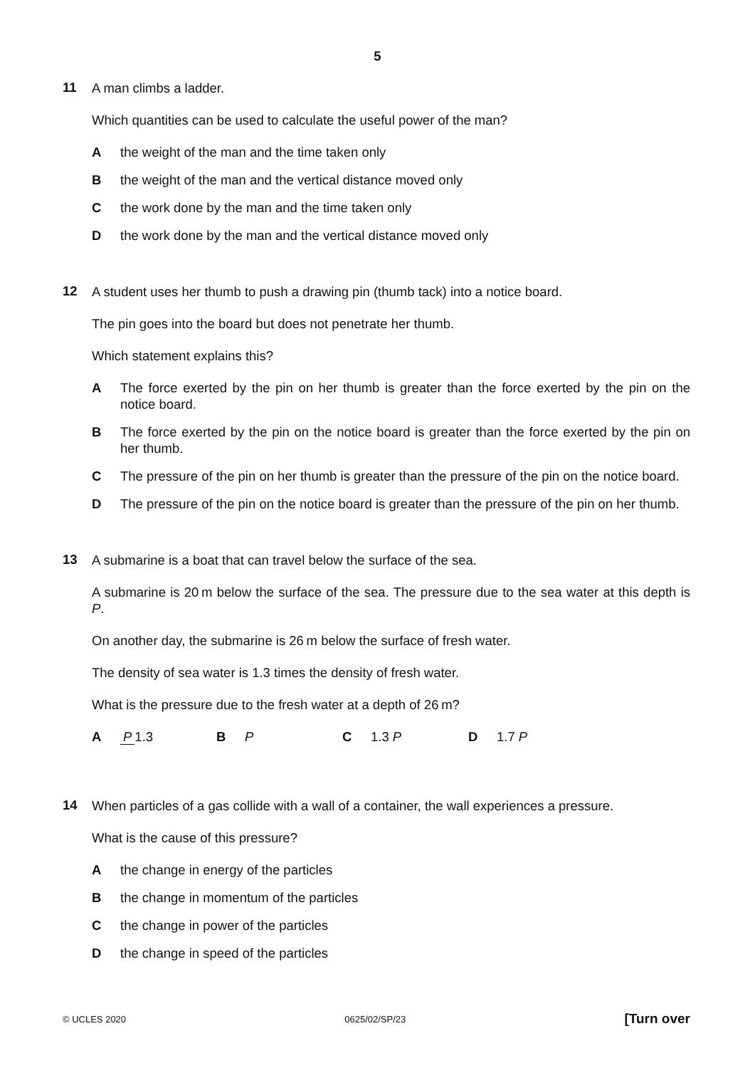5
11
A man climbs a ladder.
Which quantities can be used to calculate the useful power of the man?
A the weight of the man and the time taken only
B the weight of the man and the vertical distance moved only
C the work done by the man and the time taken only
D the work done by the man and the vertical distance moved only
12
A student uses her thumb to push a drawing pin (thumb tack) into a notice board.
The pin goes into the board but does not penetrate her thumb.
Which statement explains this?
A The force exerted by the pin on her thumb is greater than the force exerted by the pin on the notice board.
B The force exerted by the pin on the notice board is greater than the force exerted by the pin on her thumb.
C The pressure of the pin on her thumb is greater than the pressure of the pin on the notice board.
D The pressure of the pin on the notice board is greater than the pressure of the pin on her thumb.
13
A submarine is a boat that can travel below the surface of the sea.
A submarine is 20 m below the surface of the sea. The pressure due to the sea water at this depth is P.
On another day, the submarine is 26 m below the surface of fresh water.
The density of sea water is 1.3 times the density of fresh water.
What is the pressure due to the fresh water at a depth of 26 m?
A P 1.3 B P C 1.3 P D 1.7 P
14
When particles of a gas collide with a wall of a container, the wall experiences a pressure.
What is the cause of this pressure?
A the change in energy of the particles
B the change in momentum of the particles
C the change in power of the particles
D the change in speed of the particles
© UCLES 2020 0625/02/SP/23 [Turn over